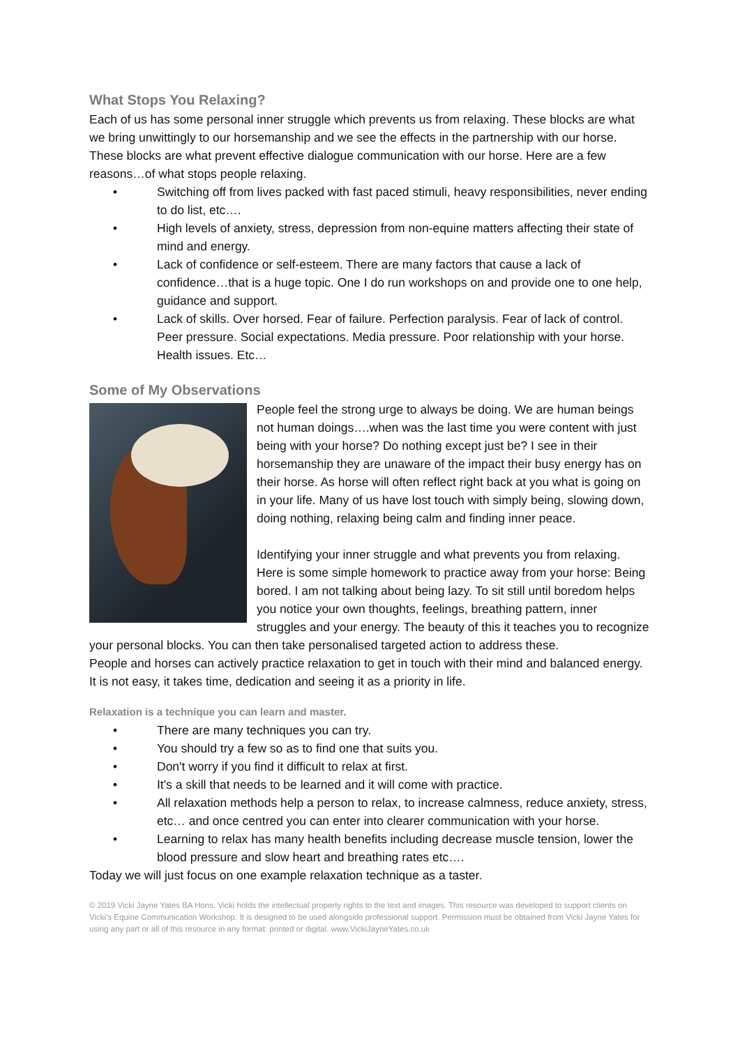What Stops You Relaxing?
Each of us has some personal inner struggle which prevents us from relaxing. These blocks are what we bring unwittingly to our horsemanship and we see the effects in the partnership with our horse. These blocks are what prevent effective dialogue communication with our horse. Here are a few reasons…of what stops people relaxing.
• Switching off from lives packed with fast paced stimuli, heavy responsibilities, never ending to do list, etc….
• High levels of anxiety, stress, depression from non-equine matters affecting their state of mind and energy.
• Lack of confidence or self-esteem. There are many factors that cause a lack of confidence…that is a huge topic. One I do run workshops on and provide one to one help, guidance and support.
• Lack of skills. Over horsed. Fear of failure. Perfection paralysis. Fear of lack of control. Peer pressure. Social expectations. Media pressure. Poor relationship with your horse. Health issues. Etc…
Some of My Observations
People feel the strong urge to always be doing. We are human beings not human doings….when was the last time you were content with just being with your horse? Do nothing except just be? I see in their horsemanship they are unaware of the impact their busy energy has on their horse. As horse will often reflect right back at you what is going on in your life. Many of us have lost touch with simply being, slowing down, doing nothing, relaxing being calm and finding inner peace.
Identifying your inner struggle and what prevents you from relaxing. Here is some simple homework to practice away from your horse: Being bored. I am not talking about being lazy. To sit still until boredom helps you notice your own thoughts, feelings, breathing pattern, inner struggles and your energy. The beauty of this it teaches you to recognize your personal blocks. You can then take personalised targeted action to address these.
People and horses can actively practice relaxation to get in touch with their mind and balanced energy. It is not easy, it takes time, dedication and seeing it as a priority in life.
Relaxation is a technique you can learn and master.
• There are many techniques you can try.
• You should try a few so as to find one that suits you.
• Don't worry if you find it difficult to relax at first.
• It's a skill that needs to be learned and it will come with practice.
• All relaxation methods help a person to relax, to increase calmness, reduce anxiety, stress, etc… and once centred you can enter into clearer communication with your horse.
• Learning to relax has many health benefits including decrease muscle tension, lower the blood pressure and slow heart and breathing rates etc….
Today we will just focus on one example relaxation technique as a taster.
© 2019 Vicki Jayne Yates BA Hons. Vicki holds the intellectual property rights to the text and images. This resource was developed to support clients on Vicki’s Equine Communication Workshop. It is designed to be used alongside professional support. Permission must be obtained from Vicki Jayne Yates for using any part or all of this resource in any format: printed or digital. www.VickiJayneYates.co.uk